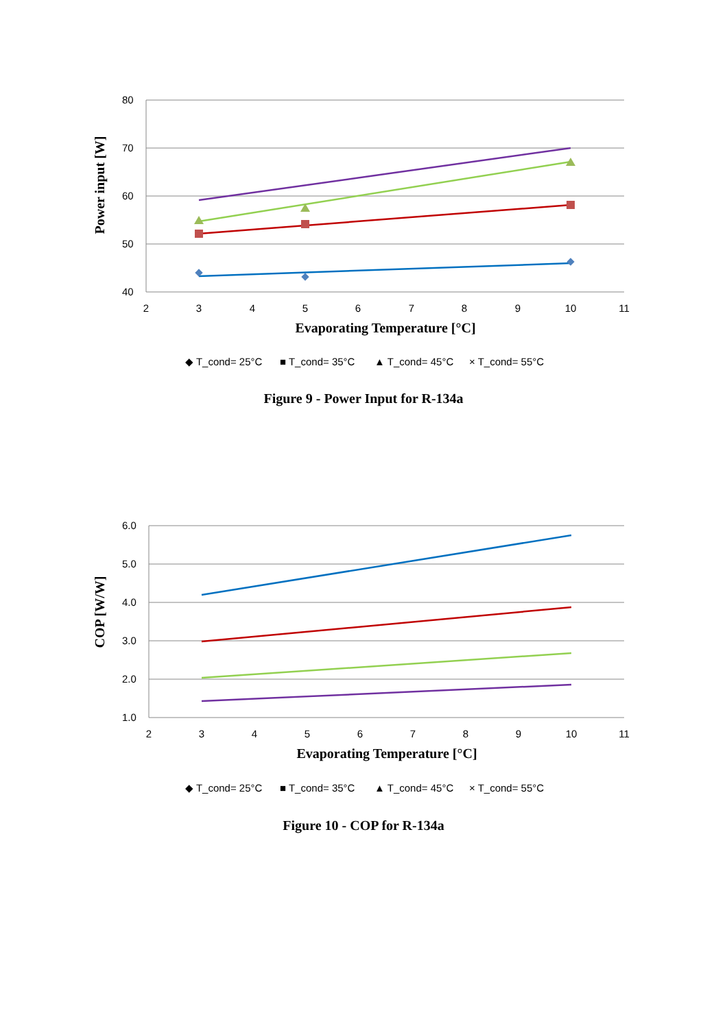80
70
60
50
40
2
3
4
5
6
7
8
9
10
11
Evaporating Temperature [°C]
Power input [W]
◆ T_cond= 25°C
■ T_cond= 35°C
▲ T_cond= 45°C
× T_cond= 55°C
Figure 9 - Power Input for R-134a
6.0
5.0
4.0
3.0
2.0
1.0
2
3
4
5
6
7
8
9
10
11
Evaporating Temperature [°C]
COP [W/W]
◆ T_cond= 25°C
■ T_cond= 35°C
▲ T_cond= 45°C
× T_cond= 55°C
Figure 10 - COP for R-134a